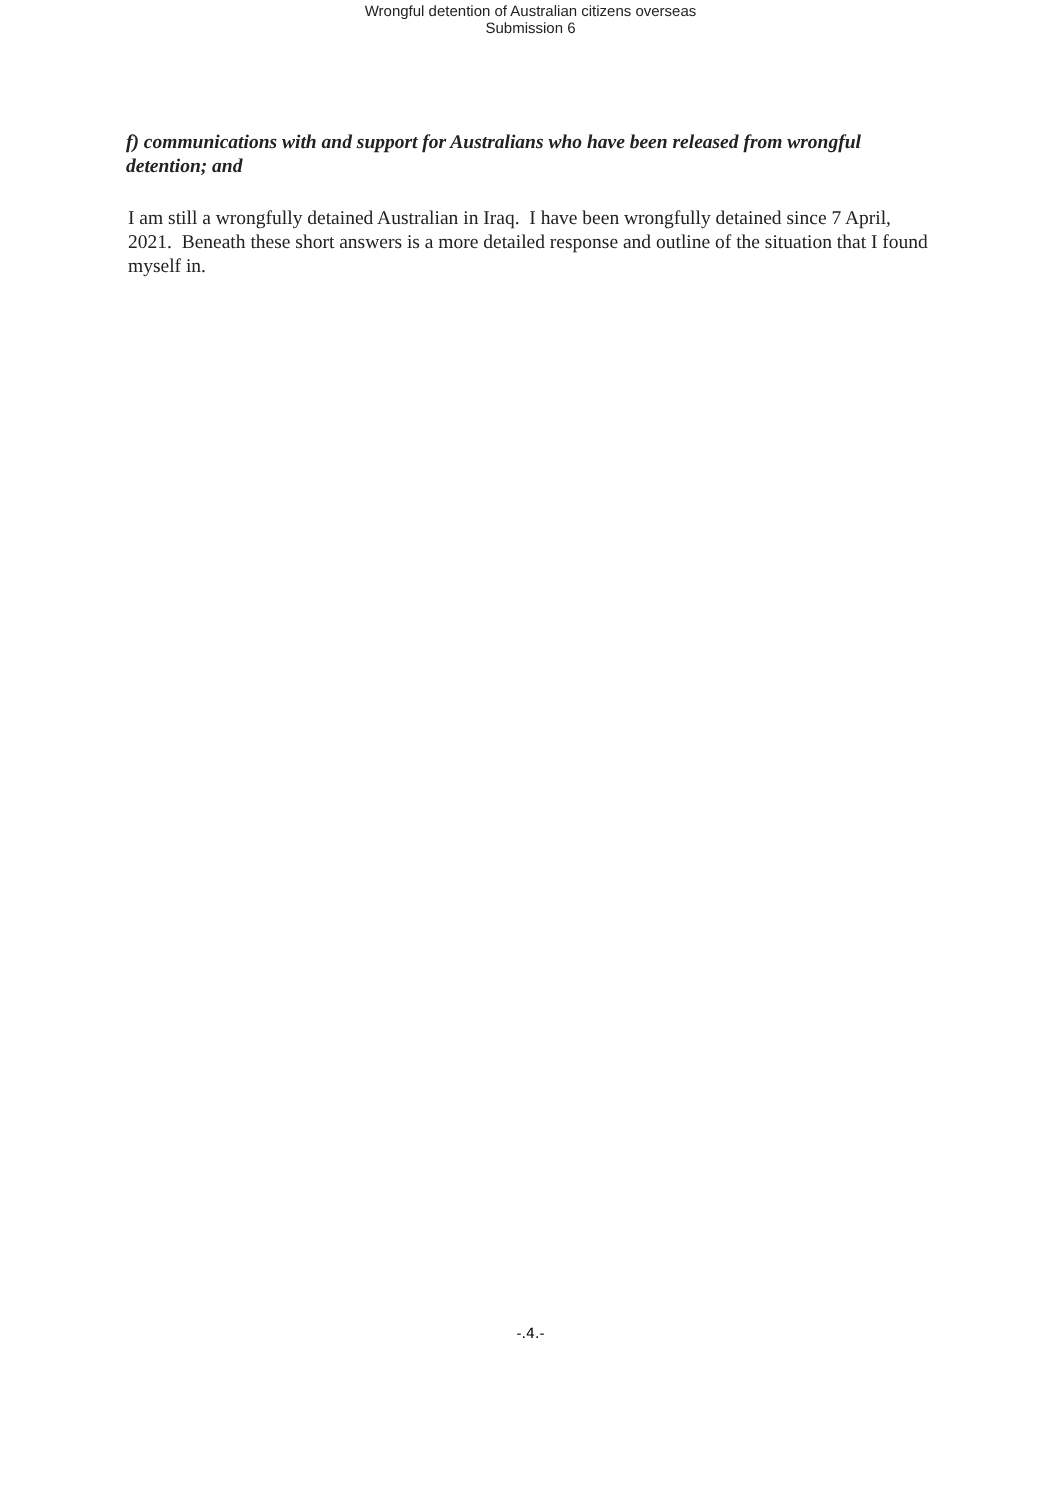Wrongful detention of Australian citizens overseas
Submission 6
f) communications with and support for Australians who have been released from wrongful detention; and
I am still a wrongfully detained Australian in Iraq. I have been wrongfully detained since 7 April, 2021. Beneath these short answers is a more detailed response and outline of the situation that I found myself in.
-.4.-